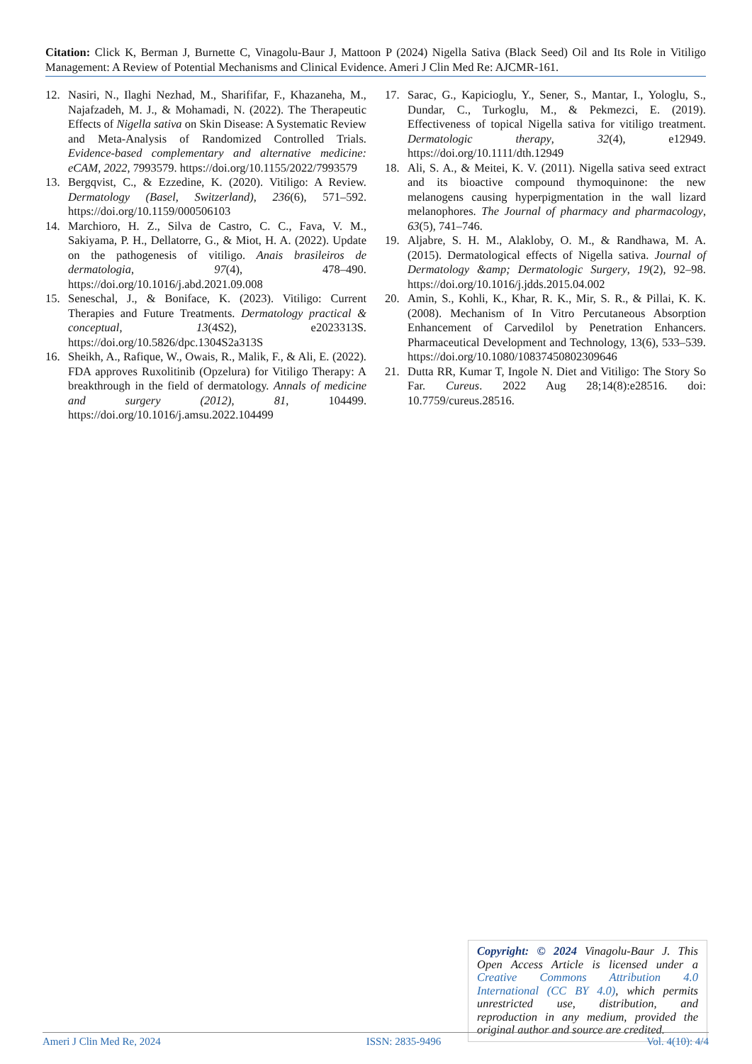Citation: Click K, Berman J, Burnette C, Vinagolu-Baur J, Mattoon P (2024) Nigella Sativa (Black Seed) Oil and Its Role in Vitiligo Management: A Review of Potential Mechanisms and Clinical Evidence. Ameri J Clin Med Re: AJCMR-161.
12. Nasiri, N., Ilaghi Nezhad, M., Sharififar, F., Khazaneha, M., Najafzadeh, M. J., & Mohamadi, N. (2022). The Therapeutic Effects of Nigella sativa on Skin Disease: A Systematic Review and Meta-Analysis of Randomized Controlled Trials. Evidence-based complementary and alternative medicine: eCAM, 2022, 7993579. https://doi.org/10.1155/2022/7993579
13. Bergqvist, C., & Ezzedine, K. (2020). Vitiligo: A Review. Dermatology (Basel, Switzerland), 236(6), 571–592. https://doi.org/10.1159/000506103
14. Marchioro, H. Z., Silva de Castro, C. C., Fava, V. M., Sakiyama, P. H., Dellatorre, G., & Miot, H. A. (2022). Update on the pathogenesis of vitiligo. Anais brasileiros de dermatologia, 97(4), 478–490. https://doi.org/10.1016/j.abd.2021.09.008
15. Seneschal, J., & Boniface, K. (2023). Vitiligo: Current Therapies and Future Treatments. Dermatology practical & conceptual, 13(4S2), e2023313S. https://doi.org/10.5826/dpc.1304S2a313S
16. Sheikh, A., Rafique, W., Owais, R., Malik, F., & Ali, E. (2022). FDA approves Ruxolitinib (Opzelura) for Vitiligo Therapy: A breakthrough in the field of dermatology. Annals of medicine and surgery (2012), 81, 104499. https://doi.org/10.1016/j.amsu.2022.104499
17. Sarac, G., Kapicioglu, Y., Sener, S., Mantar, I., Yologlu, S., Dundar, C., Turkoglu, M., & Pekmezci, E. (2019). Effectiveness of topical Nigella sativa for vitiligo treatment. Dermatologic therapy, 32(4), e12949. https://doi.org/10.1111/dth.12949
18. Ali, S. A., & Meitei, K. V. (2011). Nigella sativa seed extract and its bioactive compound thymoquinone: the new melanogens causing hyperpigmentation in the wall lizard melanophores. The Journal of pharmacy and pharmacology, 63(5), 741–746.
19. Aljabre, S. H. M., Alakloby, O. M., & Randhawa, M. A. (2015). Dermatological effects of Nigella sativa. Journal of Dermatology &amp; Dermatologic Surgery, 19(2), 92–98. https://doi.org/10.1016/j.jdds.2015.04.002
20. Amin, S., Kohli, K., Khar, R. K., Mir, S. R., & Pillai, K. K. (2008). Mechanism of In Vitro Percutaneous Absorption Enhancement of Carvedilol by Penetration Enhancers. Pharmaceutical Development and Technology, 13(6), 533–539. https://doi.org/10.1080/10837450802309646
21. Dutta RR, Kumar T, Ingole N. Diet and Vitiligo: The Story So Far. Cureus. 2022 Aug 28;14(8):e28516. doi: 10.7759/cureus.28516.
Copyright: © 2024 Vinagolu-Baur J. This Open Access Article is licensed under a Creative Commons Attribution 4.0 International (CC BY 4.0), which permits unrestricted use, distribution, and reproduction in any medium, provided the original author and source are credited.
Ameri J Clin Med Re, 2024 ISSN: 2835-9496 Vol. 4(10): 4/4